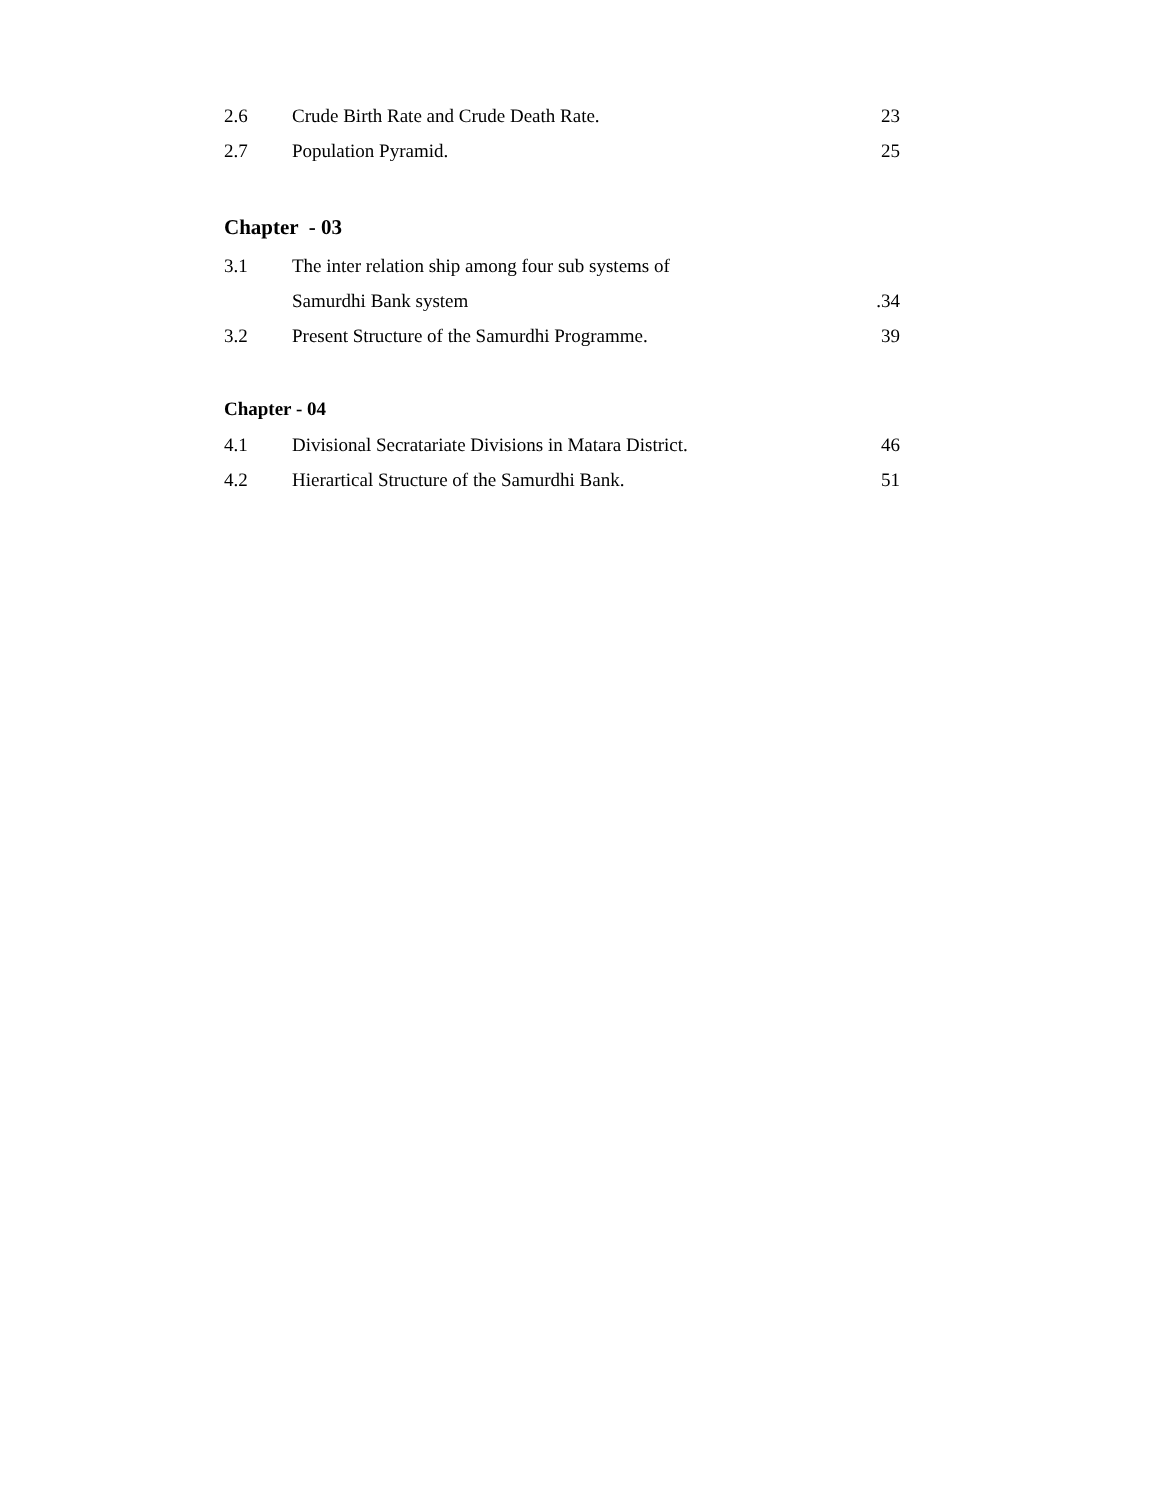2.6 Crude Birth Rate and Crude Death Rate. 23
2.7 Population Pyramid. 25
Chapter - 03
3.1 The inter relation ship among four sub systems of
Samurdhi Bank system.34
3.2 Present Structure of the Samurdhi Programme. 39
Chapter - 04
4.1 Divisional Secratariate Divisions in Matara District. 46
4.2 Hierartical Structure of the Samurdhi Bank. 51